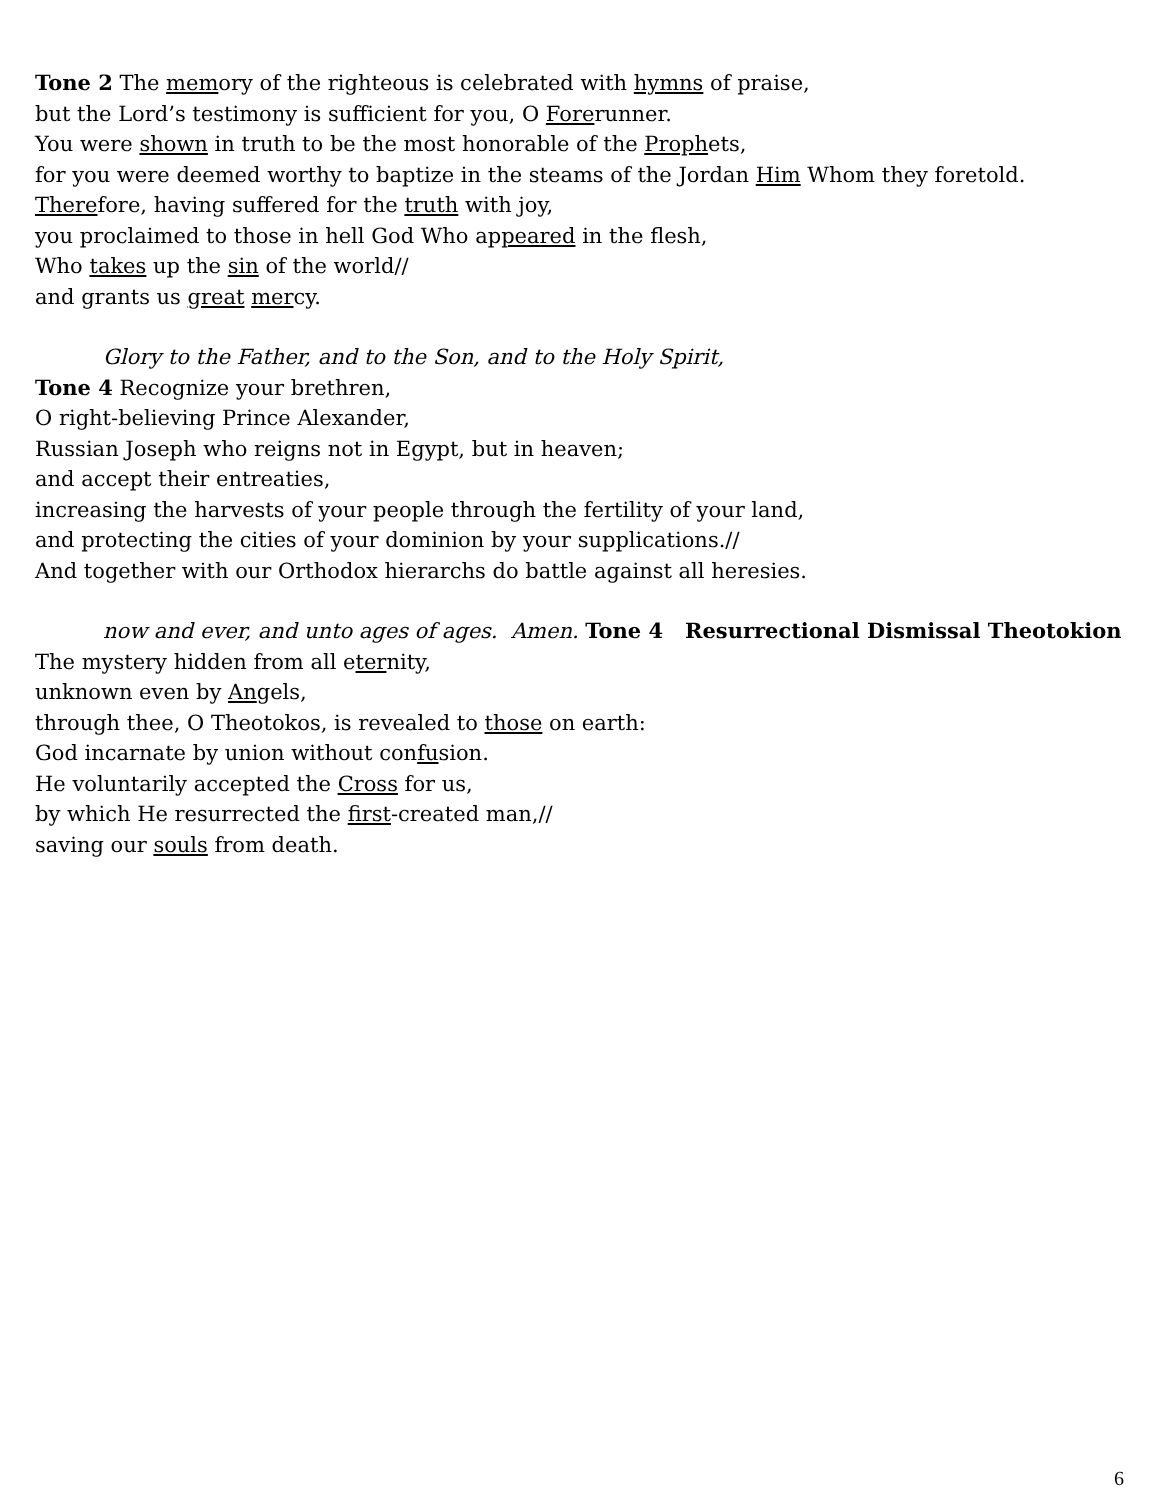Tone 2 The memory of the righteous is celebrated with hymns of praise,
but the Lord’s testimony is sufficient for you, O Forerunner.
You were shown in truth to be the most honorable of the Prophets,
for you were deemed worthy to baptize in the steams of the Jordan Him Whom they foretold.
Therefore, having suffered for the truth with joy,
you proclaimed to those in hell God Who appeared in the flesh,
Who takes up the sin of the world//
and grants us great mercy.
Glory to the Father, and to the Son, and to the Holy Spirit,
Tone 4 Recognize your brethren,
O right-believing Prince Alexander,
Russian Joseph who reigns not in Egypt, but in heaven;
and accept their entreaties,
increasing the harvests of your people through the fertility of your land,
and protecting the cities of your dominion by your supplications.//
And together with our Orthodox hierarchs do battle against all heresies.
now and ever, and unto ages of ages. Amen. Tone 4 Resurrectional Dismissal Theotokion
The mystery hidden from all eternity,
unknown even by Angels,
through thee, O Theotokos, is revealed to those on earth:
God incarnate by union without confusion.
He voluntarily accepted the Cross for us,
by which He resurrected the first-created man,//
saving our souls from death.
6